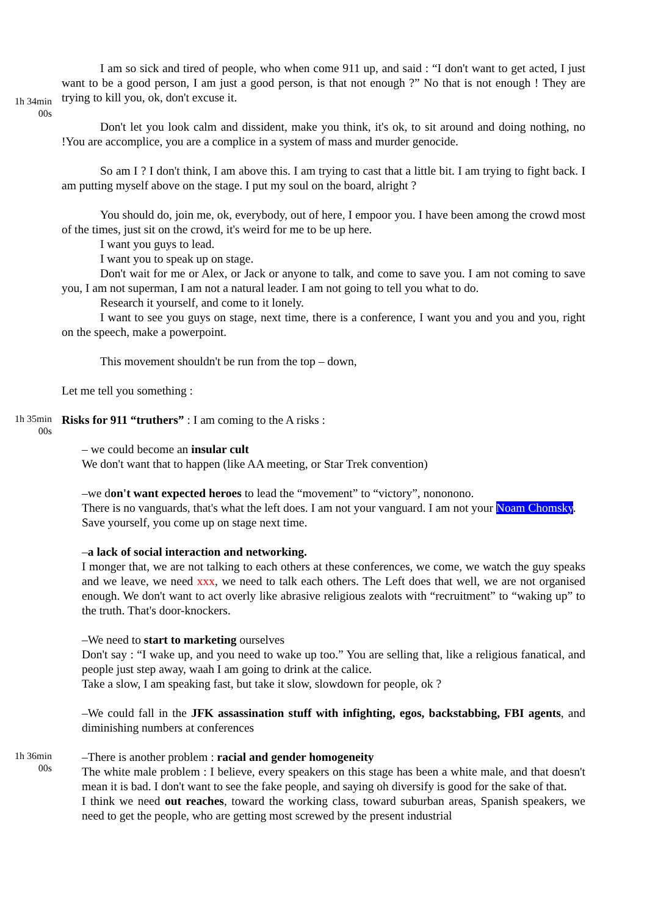1h 34min
00s
I am so sick and tired of people, who when come 911 up, and said : “I don't want to get acted, I just want to be a good person, I am just a good person, is that not enough ?” No that is not enough ! They are trying to kill you, ok, don't excuse it.
Don't let you look calm and dissident, make you think, it's ok, to sit around and doing nothing, no !You are accomplice, you are a complice in a system of mass and murder genocide.
So am I ? I don't think, I am above this. I am trying to cast that a little bit. I am trying to fight back. I am putting myself above on the stage. I put my soul on the board, alright ?
You should do, join me, ok, everybody, out of here, I empoor you. I have been among the crowd most of the times, just sit on the crowd, it's weird for me to be up here.
I want you guys to lead.
I want you to speak up on stage.
Don't wait for me or Alex, or Jack or anyone to talk, and come to save you. I am not coming to save you, I am not superman, I am not a natural leader. I am not going to tell you what to do.
Research it yourself, and come to it lonely.
I want to see you guys on stage, next time, there is a conference, I want you and you and you, right on the speech, make a powerpoint.
This movement shouldn't be run from the top – down,
Let me tell you something :
1h 35min
00s
Risks for 911 “truthers” : I am coming to the A risks :
– we could become an insular cult
We don't want that to happen (like AA meeting, or Star Trek convention)
–we don't want expected heroes to lead the “movement” to “victory”, nononono.
There is no vanguards, that's what the left does. I am not your vanguard. I am not your Noam Chomsky.
Save yourself, you come up on stage next time.
–a lack of social interaction and networking.
I monger that, we are not talking to each others at these conferences, we come, we watch the guy speaks and we leave, we need xxx, we need to talk each others. The Left does that well, we are not organised enough. We don't want to act overly like abrasive religious zealots with “recruitment” to “waking up” to the truth. That's door-knockers.
–We need to start to marketing ourselves
Don't say : “I wake up, and you need to wake up too.” You are selling that, like a religious fanatical, and people just step away, waah I am going to drink at the calice.
Take a slow, I am speaking fast, but take it slow, slowdown for people, ok ?
–We could fall in the JFK assassination stuff with infighting, egos, backstabbing, FBI agents, and diminishing numbers at conferences
1h 36min
00s
–There is another problem : racial and gender homogeneity
The white male problem : I believe, every speakers on this stage has been a white male, and that doesn't mean it is bad. I don't want to see the fake people, and saying oh diversify is good for the sake of that.
I think we need out reaches, toward the working class, toward suburban areas, Spanish speakers, we need to get the people, who are getting most screwed by the present industrial